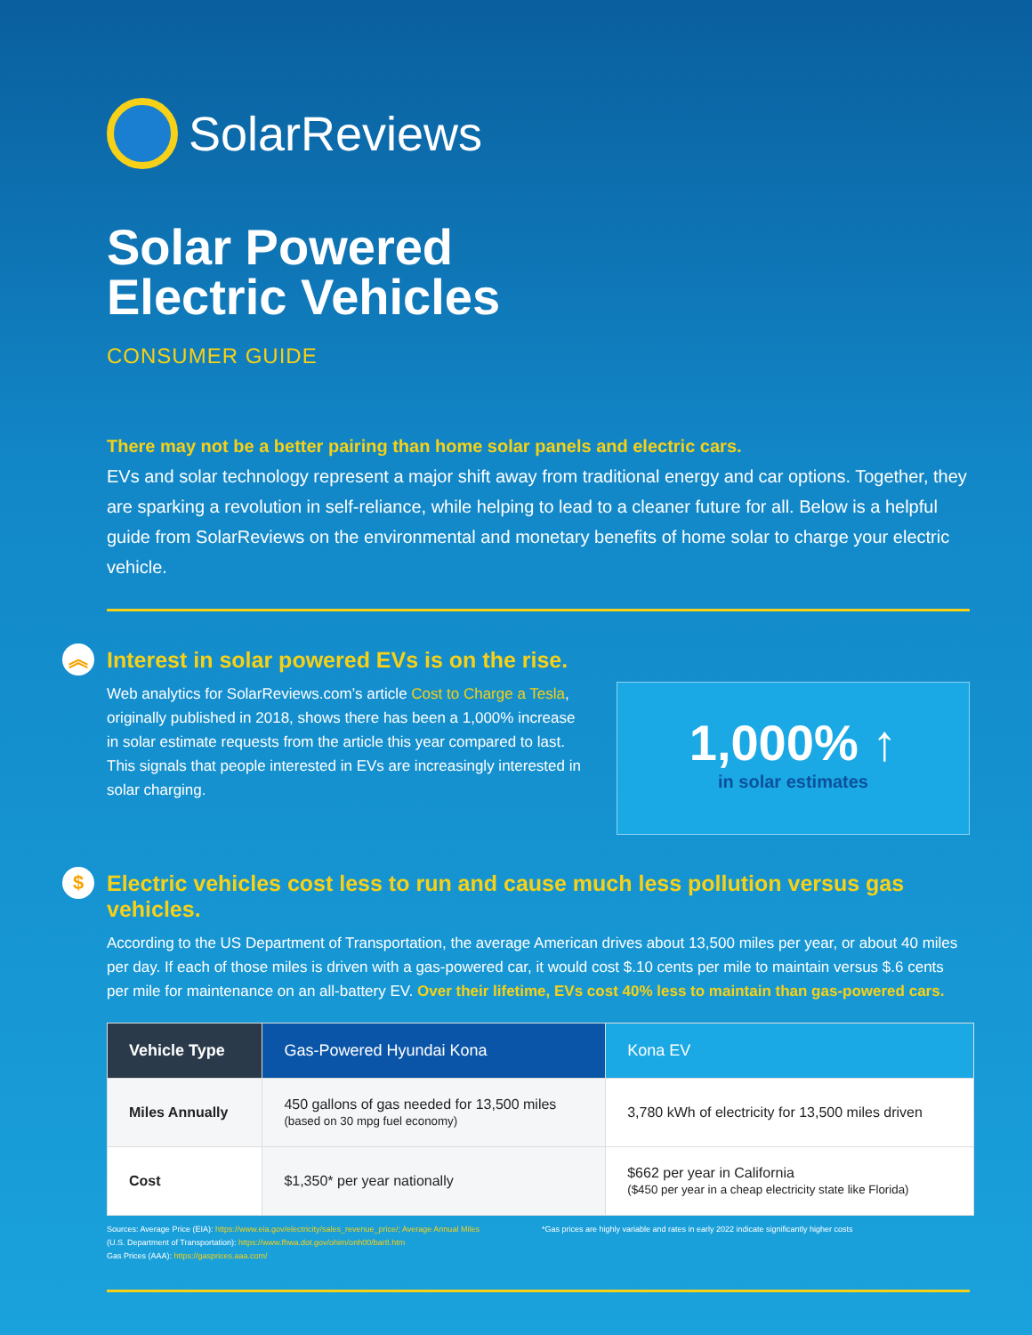SolarReviews
Solar Powered
Electric Vehicles
CONSUMER GUIDE
There may not be a better pairing than home solar panels and electric cars.
EVs and solar technology represent a major shift away from traditional energy and car options. Together, they are sparking a revolution in self-reliance, while helping to lead to a cleaner future for all. Below is a helpful guide from SolarReviews on the environmental and monetary benefits of home solar to charge your electric vehicle.
︽ Interest in solar powered EVs is on the rise.
Web analytics for SolarReviews.com’s article Cost to Charge a Tesla, originally published in 2018, shows there has been a 1,000% increase in solar estimate requests from the article this year compared to last. This signals that people interested in EVs are increasingly interested in solar charging.
1,000% ↑
in solar estimates
$ Electric vehicles cost less to run and cause much less pollution versus gas vehicles.
According to the US Department of Transportation, the average American drives about 13,500 miles per year, or about 40 miles per day. If each of those miles is driven with a gas-powered car, it would cost $.10 cents per mile to maintain versus $.6 cents per mile for maintenance on an all-battery EV. Over their lifetime, EVs cost 40% less to maintain than gas-powered cars.
| Vehicle Type | Gas-Powered Hyundai Kona | Kona EV |
| --- | --- | --- |
| Miles Annually | 450 gallons of gas needed for 13,500 miles (based on 30 mpg fuel economy) | 3,780 kWh of electricity for 13,500 miles driven |
| Cost | $1,350* per year nationally | $662 per year in California ($450 per year in a cheap electricity state like Florida) |
Sources: Average Price (EIA): https://www.eia.gov/electricity/sales_revenue_price/; Average Annual Miles
(U.S. Department of Transportation): https://www.fhwa.dot.gov/ohim/onh00/bar8.htm
Gas Prices (AAA): https://gasprices.aaa.com/
*Gas prices are highly variable and rates in early 2022 indicate significantly higher costs